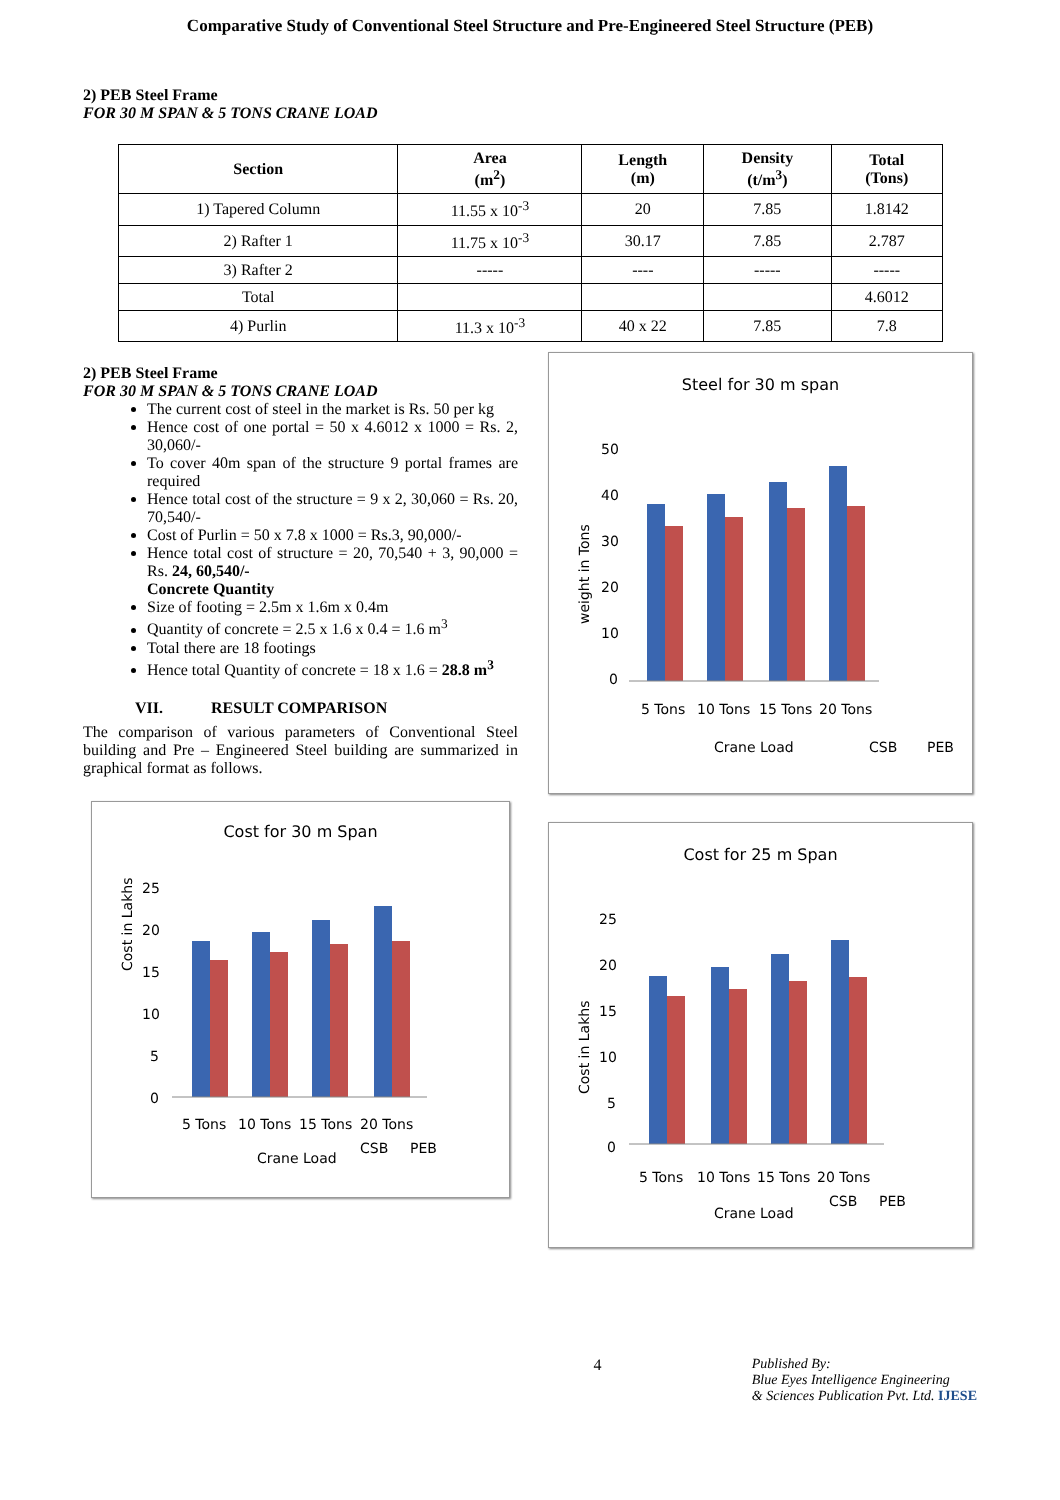Comparative Study of Conventional Steel Structure and Pre-Engineered Steel Structure (PEB)
2) PEB Steel Frame
FOR 30 M SPAN & 5 TONS CRANE LOAD
| Section | Area (m<sup>2</sup>) | Length (m) | Density (t/m<sup>3</sup>) | Total (Tons) |
| --- | --- | --- | --- | --- |
| 1) Tapered Column | 11.55 x 10<sup>-3</sup> | 20 | 7.85 | 1.8142 |
| 2) Rafter 1 | 11.75 x 10<sup>-3</sup> | 30.17 | 7.85 | 2.787 |
| 3) Rafter 2 | ----- | ---- | ----- | ----- |
| Total | | | | 4.6012 |
| 4) Purlin | 11.3 x 10<sup>-3</sup> | 40 x 22 | 7.85 | 7.8 |
2) PEB Steel Frame
FOR 30 M SPAN & 5 TONS CRANE LOAD
The current cost of steel in the market is Rs. 50 per kg
Hence cost of one portal = 50 x 4.6012 x 1000 = Rs. 2, 30,060/-
To cover 40m span of the structure 9 portal frames are required
Hence total cost of the structure = 9 x 2, 30,060 = Rs. 20, 70,540/-
Cost of Purlin = 50 x 7.8 x 1000 = Rs.3, 90,000/-
Hence total cost of structure = 20, 70,540 + 3, 90,000 = Rs. 24, 60,540/-
Concrete Quantity
Size of footing = 2.5m x 1.6m x 0.4m
Quantity of concrete = 2.5 x 1.6 x 0.4 = 1.6 m<sup>3</sup>
Total there are 18 footings
Hence total Quantity of concrete = 18 x 1.6 = 28.8 m<sup>3</sup>
VII. RESULT COMPARISON
The comparison of various parameters of Conventional Steel building and Pre – Engineered Steel building are summarized in graphical format as follows.
Cost for 30 m Span
Cost in Lakhs
25
20
15
10
5
0
5 Tons
10 Tons
15 Tons
20 Tons
Crane Load
CSB
PEB
Steel for 30 m span
weight in Tons
50
40
30
20
10
0
5 Tons
10 Tons
15 Tons
20 Tons
Crane Load
CSB
PEB
Cost for 25 m Span
Cost in Lakhs
25
20
15
10
5
0
5 Tons
10 Tons
15 Tons
20 Tons
Crane Load
CSB
PEB
4 Published By:
Blue Eyes Intelligence Engineering
& Sciences Publication Pvt. Ltd. IJESE